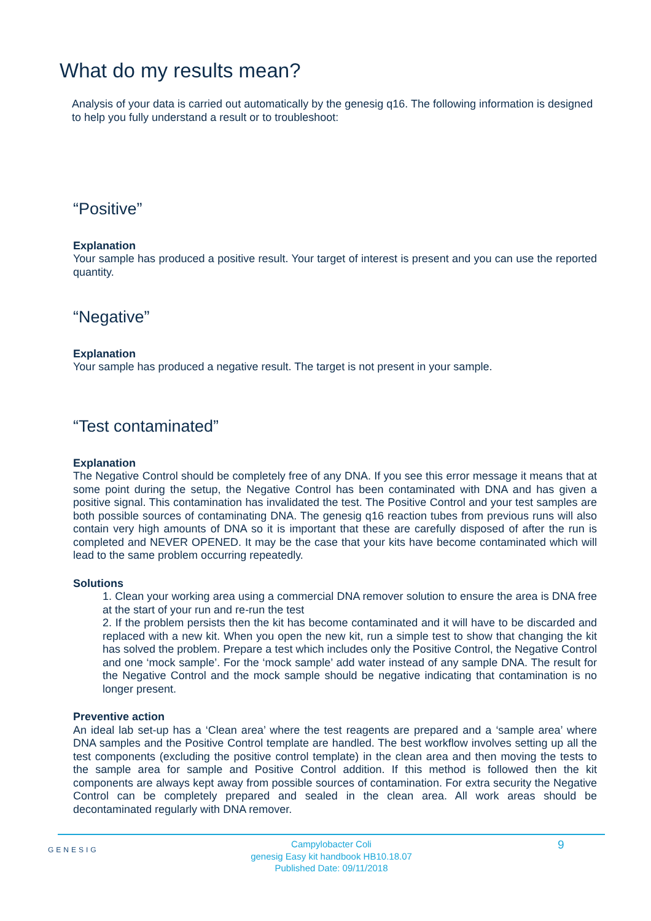What do my results mean?
Analysis of your data is carried out automatically by the genesig q16. The following information is designed to help you fully understand a result or to troubleshoot:
“Positive”
Explanation
Your sample has produced a positive result. Your target of interest is present and you can use the reported quantity.
“Negative”
Explanation
Your sample has produced a negative result. The target is not present in your sample.
“Test contaminated”
Explanation
The Negative Control should be completely free of any DNA. If you see this error message it means that at some point during the setup, the Negative Control has been contaminated with DNA and has given a positive signal. This contamination has invalidated the test. The Positive Control and your test samples are both possible sources of contaminating DNA. The genesig q16 reaction tubes from previous runs will also contain very high amounts of DNA so it is important that these are carefully disposed of after the run is completed and NEVER OPENED. It may be the case that your kits have become contaminated which will lead to the same problem occurring repeatedly.
Solutions
1. Clean your working area using a commercial DNA remover solution to ensure the area is DNA free at the start of your run and re-run the test
2. If the problem persists then the kit has become contaminated and it will have to be discarded and replaced with a new kit. When you open the new kit, run a simple test to show that changing the kit has solved the problem. Prepare a test which includes only the Positive Control, the Negative Control and one ‘mock sample’. For the ‘mock sample’ add water instead of any sample DNA. The result for the Negative Control and the mock sample should be negative indicating that contamination is no longer present.
Preventive action
An ideal lab set-up has a ‘Clean area’ where the test reagents are prepared and a ‘sample area’ where DNA samples and the Positive Control template are handled. The best workflow involves setting up all the test components (excluding the positive control template) in the clean area and then moving the tests to the sample area for sample and Positive Control addition. If this method is followed then the kit components are always kept away from possible sources of contamination. For extra security the Negative Control can be completely prepared and sealed in the clean area. All work areas should be decontaminated regularly with DNA remover.
GENESIG
Campylobacter Coli
genesig Easy kit handbook HB10.18.07
Published Date: 09/11/2018
9